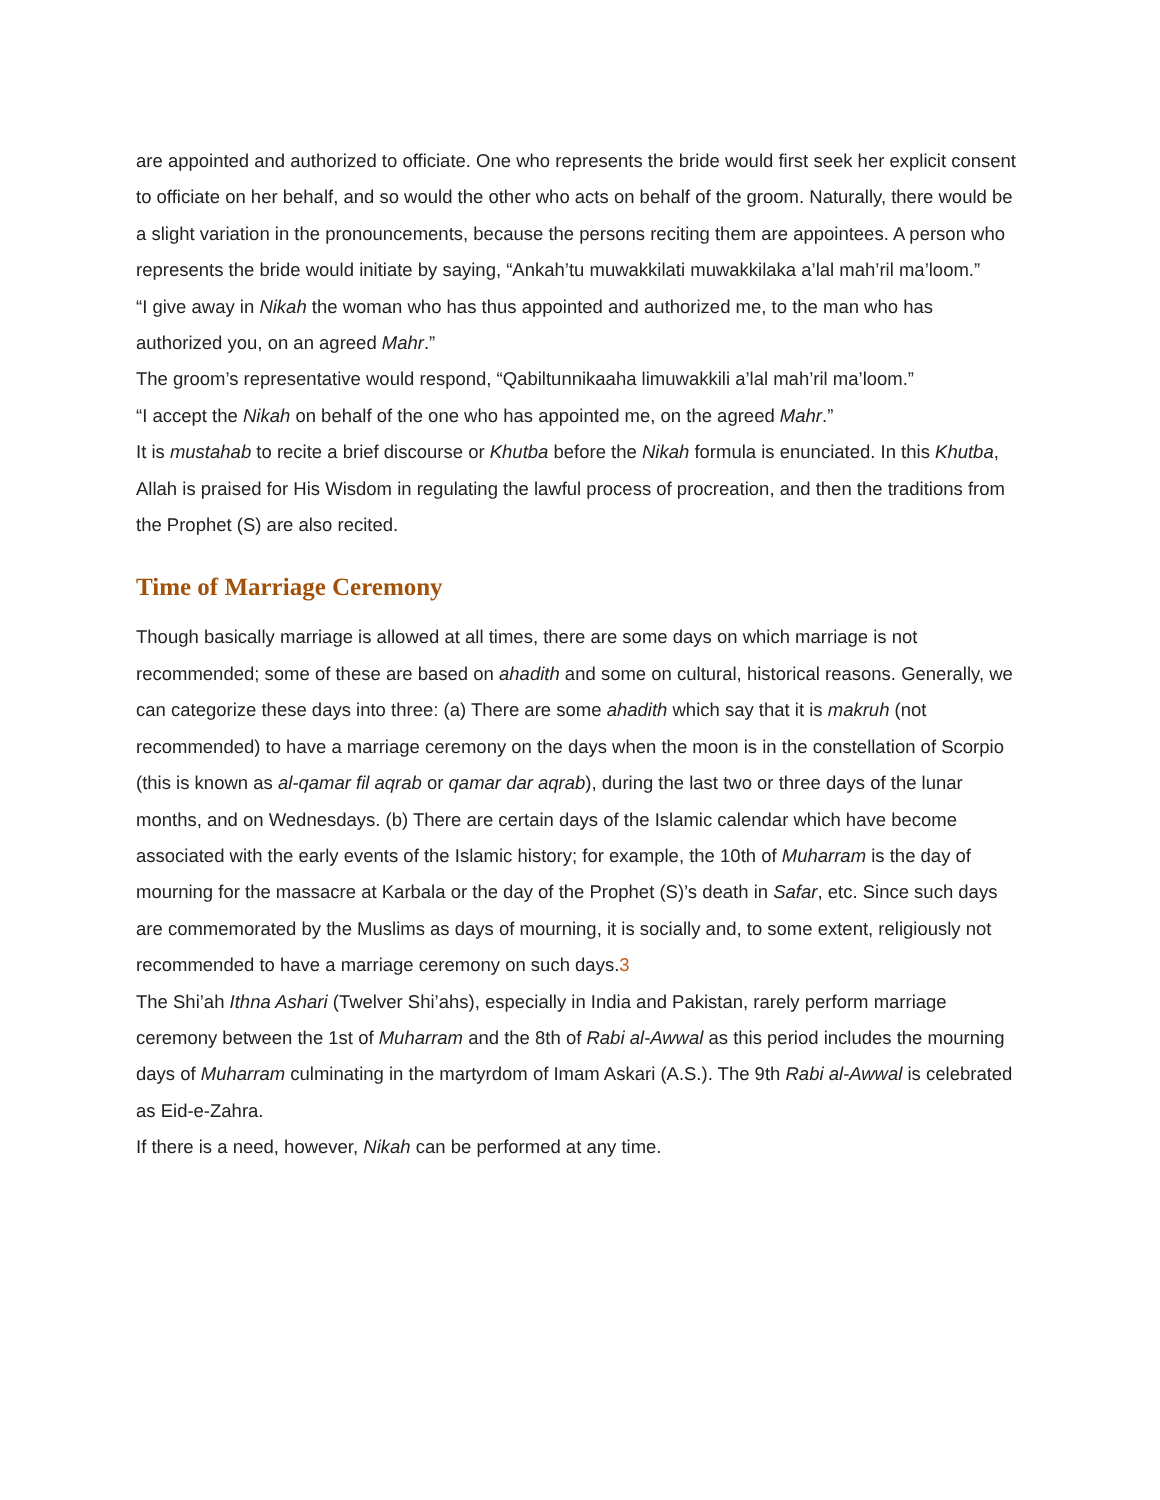are appointed and authorized to officiate. One who represents the bride would first seek her explicit consent to officiate on her behalf, and so would the other who acts on behalf of the groom. Naturally, there would be a slight variation in the pronouncements, because the persons reciting them are appointees. A person who represents the bride would initiate by saying, “Ankah’tu muwakkilati muwakkilaka a’lal mah’ril ma’loom.”
“I give away in Nikah the woman who has thus appointed and authorized me, to the man who has authorized you, on an agreed Mahr.”
The groom’s representative would respond, “Qabiltunnikaaha limuwakkili a’lal mah’ril ma’loom.”
“I accept the Nikah on behalf of the one who has appointed me, on the agreed Mahr.”
It is mustahab to recite a brief discourse or Khutba before the Nikah formula is enunciated. In this Khutba, Allah is praised for His Wisdom in regulating the lawful process of procreation, and then the traditions from the Prophet (S) are also recited.
Time of Marriage Ceremony
Though basically marriage is allowed at all times, there are some days on which marriage is not recommended; some of these are based on ahadith and some on cultural, historical reasons. Generally, we can categorize these days into three: (a) There are some ahadith which say that it is makruh (not recommended) to have a marriage ceremony on the days when the moon is in the constellation of Scorpio (this is known as al-qamar fil aqrab or qamar dar aqrab), during the last two or three days of the lunar months, and on Wednesdays. (b) There are certain days of the Islamic calendar which have become associated with the early events of the Islamic history; for example, the 10th of Muharram is the day of mourning for the massacre at Karbala or the day of the Prophet (S)’s death in Safar, etc. Since such days are commemorated by the Muslims as days of mourning, it is socially and, to some extent, religiously not recommended to have a marriage ceremony on such days.3
The Shi’ah Ithna Ashari (Twelver Shi’ahs), especially in India and Pakistan, rarely perform marriage ceremony between the 1st of Muharram and the 8th of Rabi al-Awwal as this period includes the mourning days of Muharram culminating in the martyrdom of Imam Askari (A.S.). The 9th Rabi al-Awwal is celebrated as Eid-e-Zahra.
If there is a need, however, Nikah can be performed at any time.